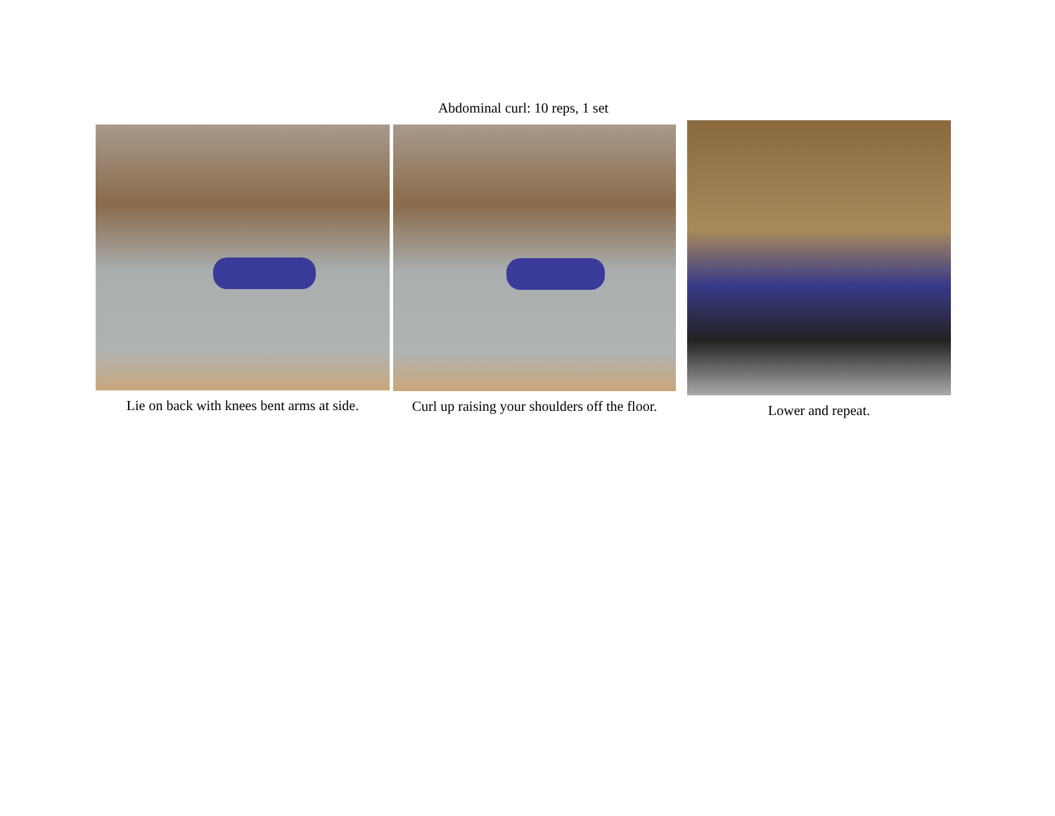Abdominal curl: 10 reps, 1 set
Lie on back with knees bent arms at side.
Curl up raising your shoulders off the floor.
Lower and repeat.